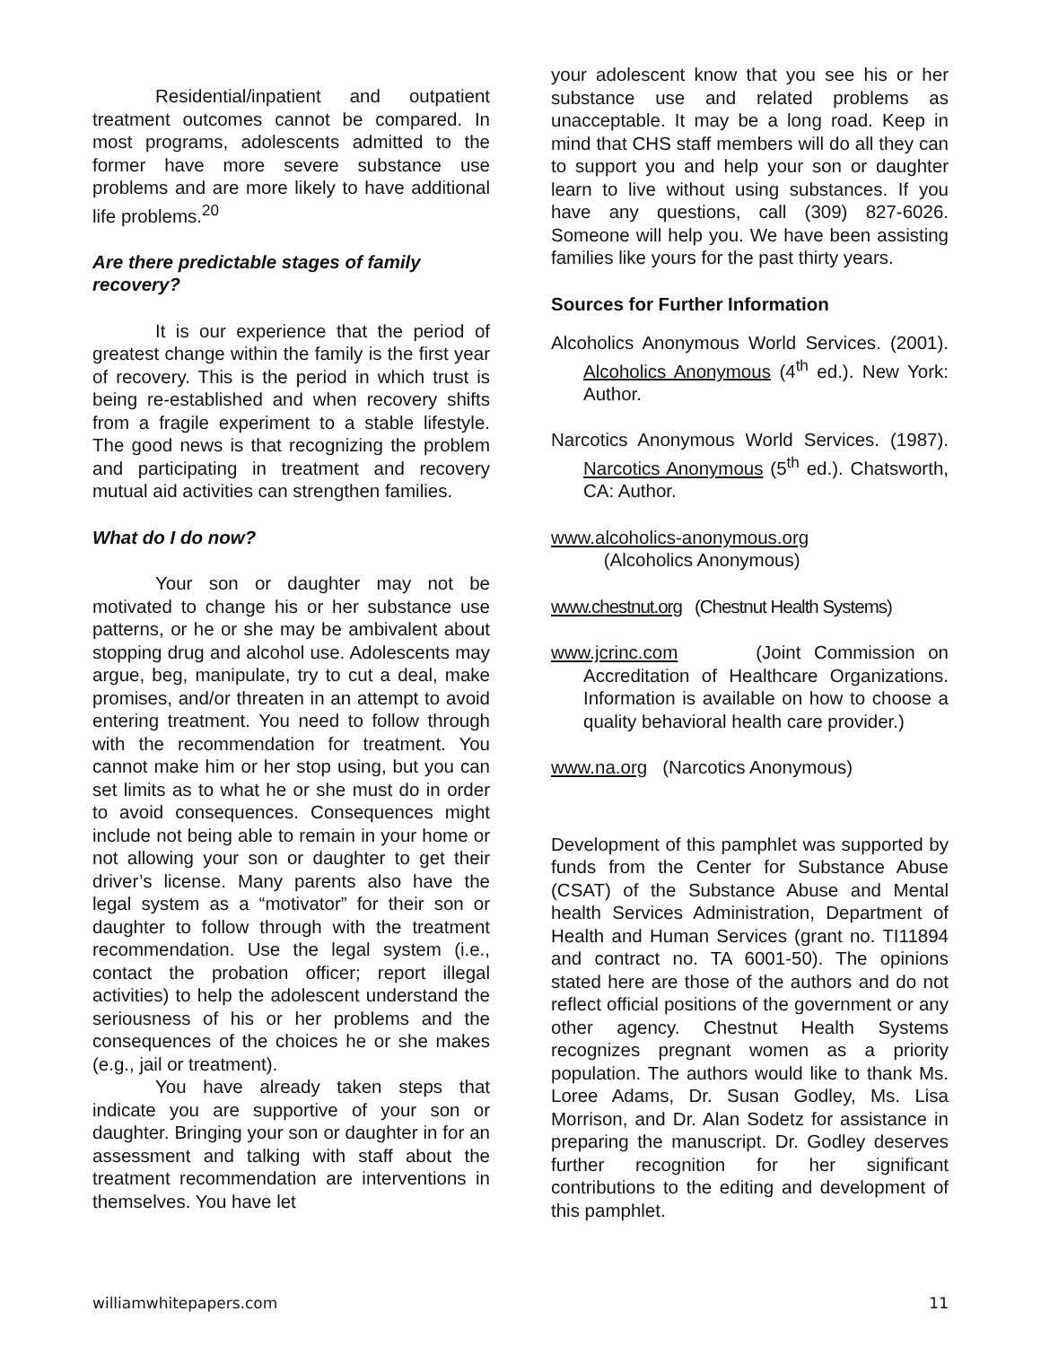Residential/inpatient and outpatient treatment outcomes cannot be compared. In most programs, adolescents admitted to the former have more severe substance use problems and are more likely to have additional life problems.<sup>20</sup>
Are there predictable stages of family recovery?
It is our experience that the period of greatest change within the family is the first year of recovery. This is the period in which trust is being re-established and when recovery shifts from a fragile experiment to a stable lifestyle. The good news is that recognizing the problem and participating in treatment and recovery mutual aid activities can strengthen families.
What do I do now?
Your son or daughter may not be motivated to change his or her substance use patterns, or he or she may be ambivalent about stopping drug and alcohol use. Adolescents may argue, beg, manipulate, try to cut a deal, make promises, and/or threaten in an attempt to avoid entering treatment. You need to follow through with the recommendation for treatment. You cannot make him or her stop using, but you can set limits as to what he or she must do in order to avoid consequences. Consequences might include not being able to remain in your home or not allowing your son or daughter to get their driver’s license. Many parents also have the legal system as a “motivator” for their son or daughter to follow through with the treatment recommendation. Use the legal system (i.e., contact the probation officer; report illegal activities) to help the adolescent understand the seriousness of his or her problems and the consequences of the choices he or she makes (e.g., jail or treatment).
You have already taken steps that indicate you are supportive of your son or daughter. Bringing your son or daughter in for an assessment and talking with staff about the treatment recommendation are interventions in themselves. You have let
your adolescent know that you see his or her substance use and related problems as unacceptable. It may be a long road. Keep in mind that CHS staff members will do all they can to support you and help your son or daughter learn to live without using substances. If you have any questions, call (309) 827-6026. Someone will help you. We have been assisting families like yours for the past thirty years.
Sources for Further Information
Alcoholics Anonymous World Services. (2001). Alcoholics Anonymous (4<sup>th</sup> ed.). New York: Author.
Narcotics Anonymous World Services. (1987). Narcotics Anonymous (5<sup>th</sup> ed.). Chatsworth, CA: Author.
www.alcoholics-anonymous.org
(Alcoholics Anonymous)
www.chestnut.org (Chestnut Health Systems)
www.jcrinc.com (Joint Commission on Accreditation of Healthcare Organizations. Information is available on how to choose a quality behavioral health care provider.)
www.na.org (Narcotics Anonymous)
Development of this pamphlet was supported by funds from the Center for Substance Abuse (CSAT) of the Substance Abuse and Mental health Services Administration, Department of Health and Human Services (grant no. TI11894 and contract no. TA 6001-50). The opinions stated here are those of the authors and do not reflect official positions of the government or any other agency. Chestnut Health Systems recognizes pregnant women as a priority population. The authors would like to thank Ms. Loree Adams, Dr. Susan Godley, Ms. Lisa Morrison, and Dr. Alan Sodetz for assistance in preparing the manuscript. Dr. Godley deserves further recognition for her significant contributions to the editing and development of this pamphlet.
williamwhitepapers.com 11